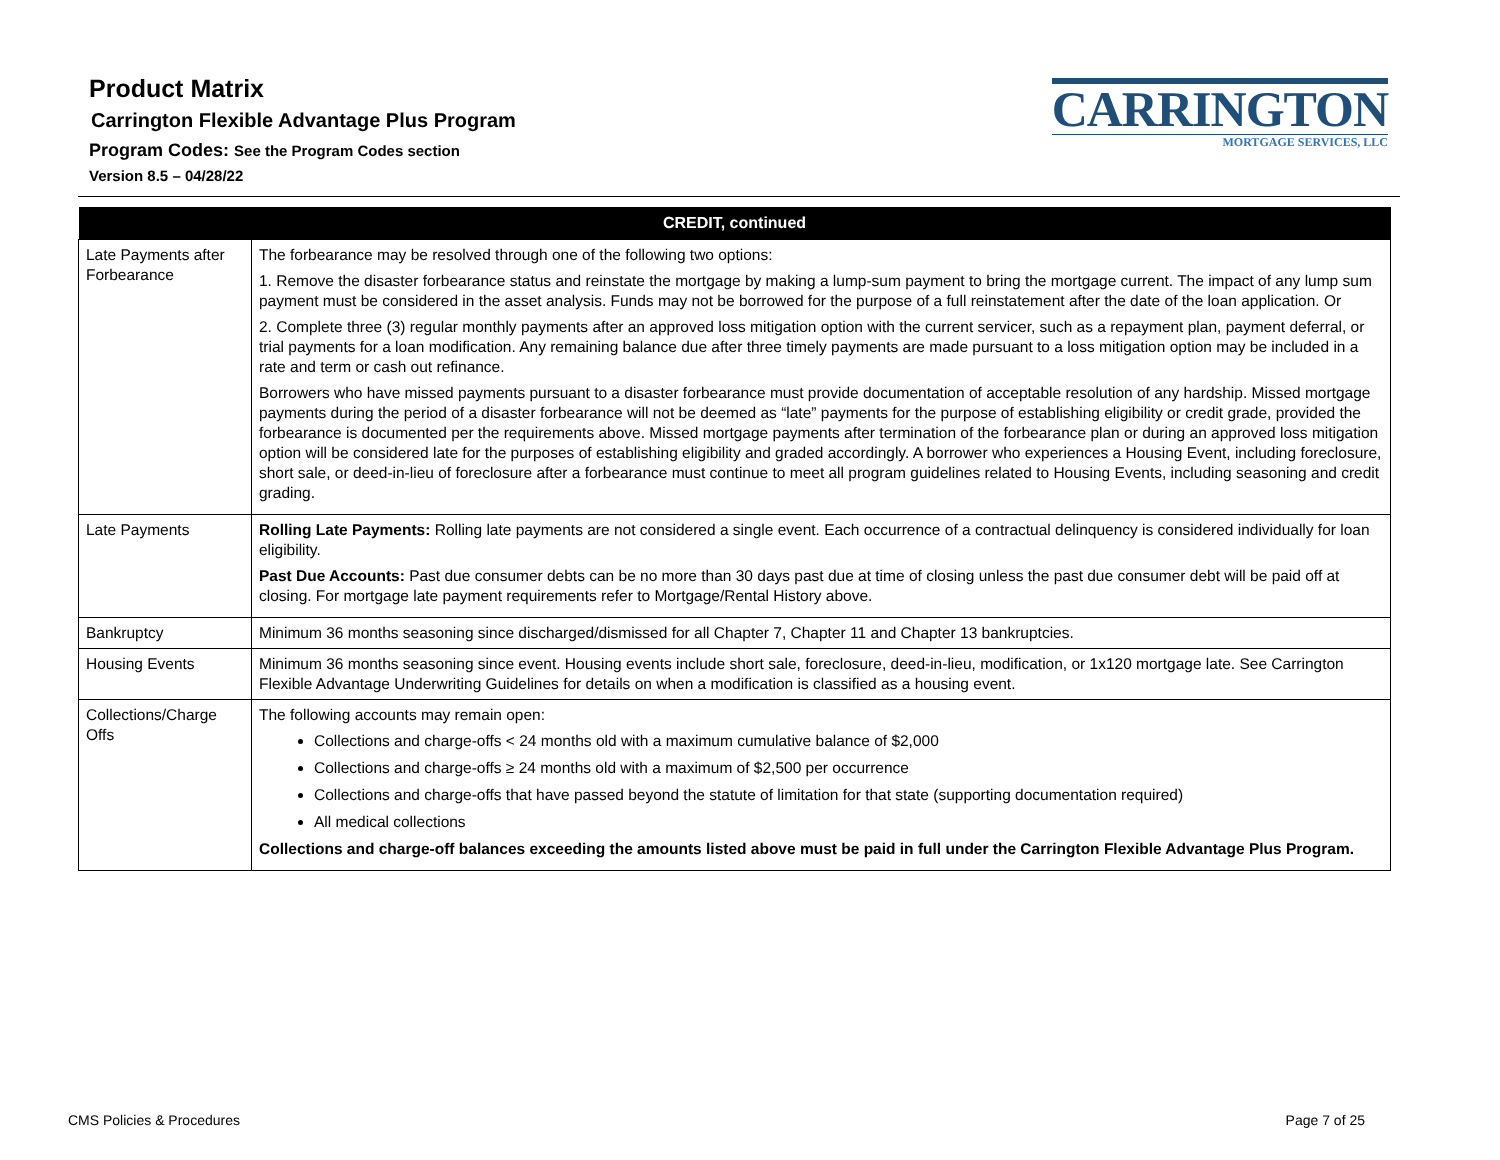Product Matrix
Carrington Flexible Advantage Plus Program
Program Codes: See the Program Codes section
Version 8.5 – 04/28/22
CARRINGTON
MORTGAGE SERVICES, LLC
| CREDIT, continued | |
| --- | --- |
| Late Payments after Forbearance | The forbearance may be resolved through one of the following two options: 1. Remove the disaster forbearance status and reinstate the mortgage by making a lump-sum payment to bring the mortgage current. The impact of any lump sum payment must be considered in the asset analysis. Funds may not be borrowed for the purpose of a full reinstatement after the date of the loan application. Or 2. Complete three (3) regular monthly payments after an approved loss mitigation option with the current servicer, such as a repayment plan, payment deferral, or trial payments for a loan modification. Any remaining balance due after three timely payments are made pursuant to a loss mitigation option may be included in a rate and term or cash out refinance. Borrowers who have missed payments pursuant to a disaster forbearance must provide documentation of acceptable resolution of any hardship. Missed mortgage payments during the period of a disaster forbearance will not be deemed as “late” payments for the purpose of establishing eligibility or credit grade, provided the forbearance is documented per the requirements above. Missed mortgage payments after termination of the forbearance plan or during an approved loss mitigation option will be considered late for the purposes of establishing eligibility and graded accordingly. A borrower who experiences a Housing Event, including foreclosure, short sale, or deed-in-lieu of foreclosure after a forbearance must continue to meet all program guidelines related to Housing Events, including seasoning and credit grading. |
| Late Payments | Rolling Late Payments: Rolling late payments are not considered a single event. Each occurrence of a contractual delinquency is considered individually for loan eligibility. Past Due Accounts: Past due consumer debts can be no more than 30 days past due at time of closing unless the past due consumer debt will be paid off at closing. For mortgage late payment requirements refer to Mortgage/Rental History above. |
| Bankruptcy | Minimum 36 months seasoning since discharged/dismissed for all Chapter 7, Chapter 11 and Chapter 13 bankruptcies. |
| Housing Events | Minimum 36 months seasoning since event. Housing events include short sale, foreclosure, deed-in-lieu, modification, or 1x120 mortgage late. See Carrington Flexible Advantage Underwriting Guidelines for details on when a modification is classified as a housing event. |
| Collections/Charge Offs | The following accounts may remain open: Collections and charge-offs < 24 months old with a maximum cumulative balance of $2,000 Collections and charge-offs ≥ 24 months old with a maximum of $2,500 per occurrence Collections and charge-offs that have passed beyond the statute of limitation for that state (supporting documentation required) All medical collections Collections and charge-off balances exceeding the amounts listed above must be paid in full under the Carrington Flexible Advantage Plus Program. |
CMS Policies & Procedures Page 7 of 25